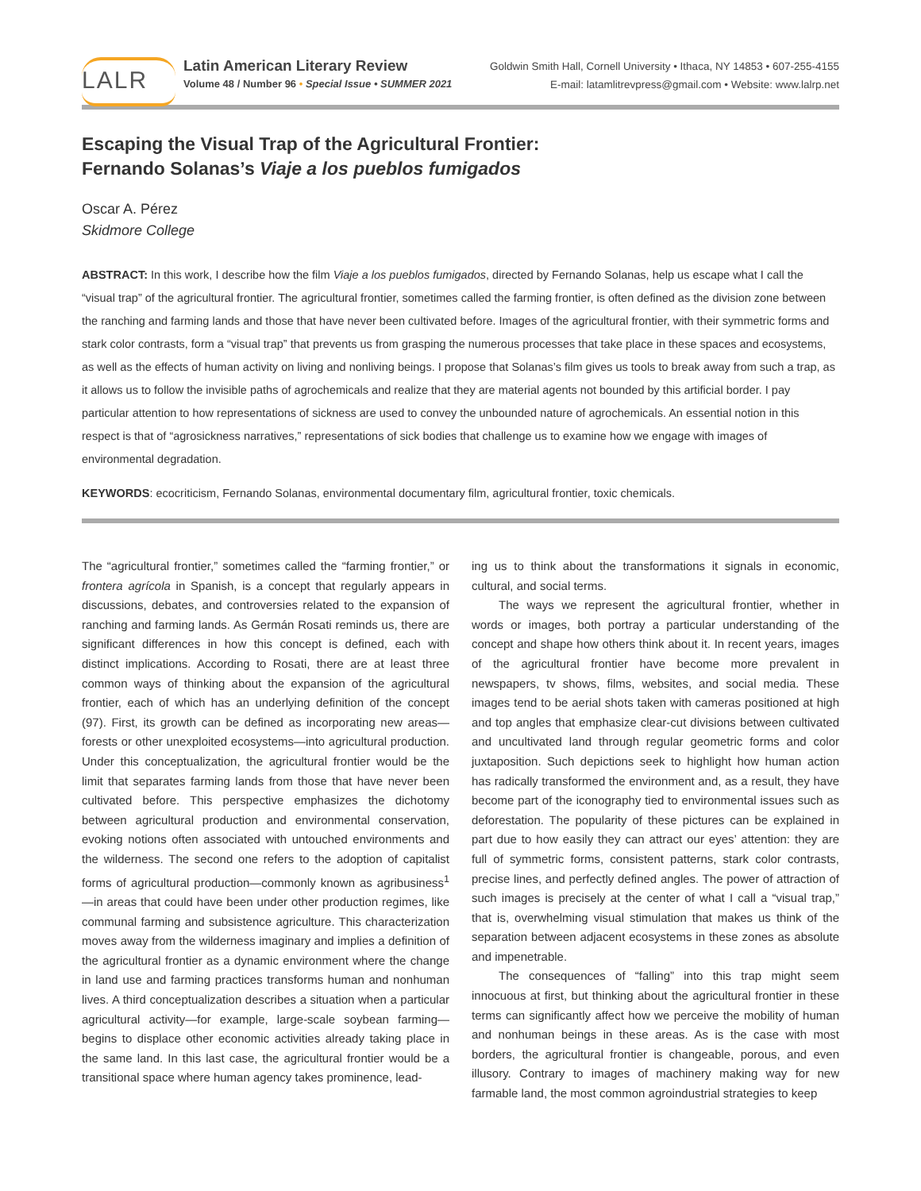LALR
Latin American Literary Review
Volume 48 / Number 96 • Special Issue • SUMMER 2021
Goldwin Smith Hall, Cornell University • Ithaca, NY 14853 • 607-255-4155
E-mail: latamlitrevpress@gmail.com • Website: www.lalrp.net
Escaping the Visual Trap of the Agricultural Frontier:
Fernando Solanas’s Viaje a los pueblos fumigados
Oscar A. Pérez
Skidmore College
ABSTRACT: In this work, I describe how the film Viaje a los pueblos fumigados, directed by Fernando Solanas, help us escape what I call the “visual trap” of the agricultural frontier. The agricultural frontier, sometimes called the farming frontier, is often defined as the division zone between the ranching and farming lands and those that have never been cultivated before. Images of the agricultural frontier, with their symmetric forms and stark color contrasts, form a “visual trap” that prevents us from grasping the numerous processes that take place in these spaces and ecosystems, as well as the effects of human activity on living and nonliving beings. I propose that Solanas’s film gives us tools to break away from such a trap, as it allows us to follow the invisible paths of agrochemicals and realize that they are material agents not bounded by this artificial border. I pay particular attention to how representations of sickness are used to convey the unbounded nature of agrochemicals. An essential notion in this respect is that of “agrosickness narratives,” representations of sick bodies that challenge us to examine how we engage with images of environmental degradation.
KEYWORDS: ecocriticism, Fernando Solanas, environmental documentary film, agricultural frontier, toxic chemicals.
The “agricultural frontier,” sometimes called the “farming frontier,” or frontera agrícola in Spanish, is a concept that regularly appears in discussions, debates, and controversies related to the expansion of ranching and farming lands. As Germán Rosati reminds us, there are significant differences in how this concept is defined, each with distinct implications. According to Rosati, there are at least three common ways of thinking about the expansion of the agricultural frontier, each of which has an underlying definition of the concept (97). First, its growth can be defined as incorporating new areas—forests or other unexploited ecosystems—into agricultural production. Under this conceptualization, the agricultural frontier would be the limit that separates farming lands from those that have never been cultivated before. This perspective emphasizes the dichotomy between agricultural production and environmental conservation, evoking notions often associated with untouched environments and the wilderness. The second one refers to the adoption of capitalist forms of agricultural production—commonly known as agribusiness<sup>1</sup>—in areas that could have been under other production regimes, like communal farming and subsistence agriculture. This characterization moves away from the wilderness imaginary and implies a definition of the agricultural frontier as a dynamic environment where the change in land use and farming practices transforms human and nonhuman lives. A third conceptualization describes a situation when a particular agricultural activity—for example, large-scale soybean farming—begins to displace other economic activities already taking place in the same land. In this last case, the agricultural frontier would be a transitional space where human agency takes prominence, lead-
ing us to think about the transformations it signals in economic, cultural, and social terms.
The ways we represent the agricultural frontier, whether in words or images, both portray a particular understanding of the concept and shape how others think about it. In recent years, images of the agricultural frontier have become more prevalent in newspapers, tv shows, films, websites, and social media. These images tend to be aerial shots taken with cameras positioned at high and top angles that emphasize clear-cut divisions between cultivated and uncultivated land through regular geometric forms and color juxtaposition. Such depictions seek to highlight how human action has radically transformed the environment and, as a result, they have become part of the iconography tied to environmental issues such as deforestation. The popularity of these pictures can be explained in part due to how easily they can attract our eyes’ attention: they are full of symmetric forms, consistent patterns, stark color contrasts, precise lines, and perfectly defined angles. The power of attraction of such images is precisely at the center of what I call a “visual trap,” that is, overwhelming visual stimulation that makes us think of the separation between adjacent ecosystems in these zones as absolute and impenetrable.
The consequences of “falling” into this trap might seem innocuous at first, but thinking about the agricultural frontier in these terms can significantly affect how we perceive the mobility of human and nonhuman beings in these areas. As is the case with most borders, the agricultural frontier is changeable, porous, and even illusory. Contrary to images of machinery making way for new farmable land, the most common agroindustrial strategies to keep